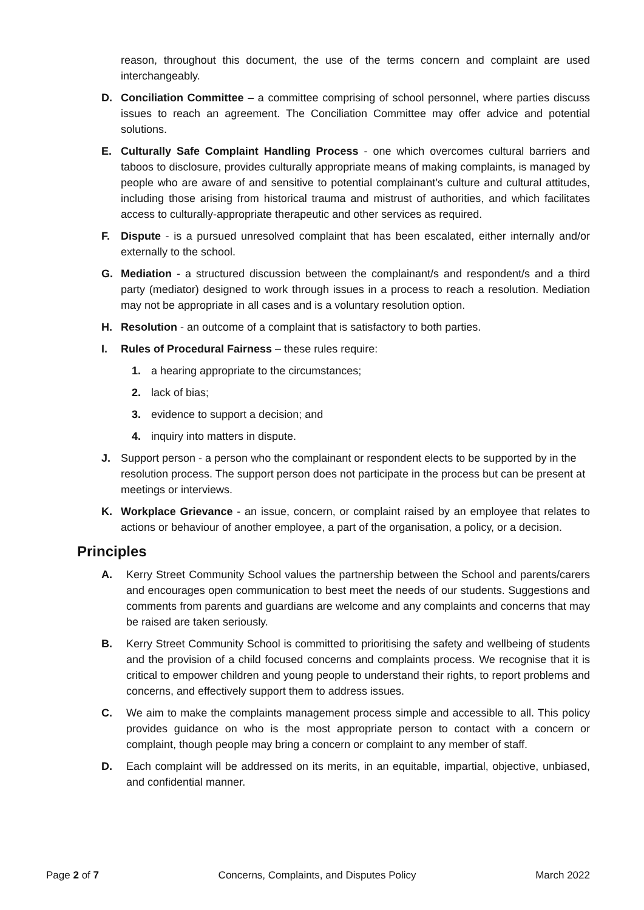reason, throughout this document, the use of the terms concern and complaint are used interchangeably.
D. Conciliation Committee – a committee comprising of school personnel, where parties discuss issues to reach an agreement. The Conciliation Committee may offer advice and potential solutions.
E. Culturally Safe Complaint Handling Process - one which overcomes cultural barriers and taboos to disclosure, provides culturally appropriate means of making complaints, is managed by people who are aware of and sensitive to potential complainant’s culture and cultural attitudes, including those arising from historical trauma and mistrust of authorities, and which facilitates access to culturally-appropriate therapeutic and other services as required.
F. Dispute - is a pursued unresolved complaint that has been escalated, either internally and/or externally to the school.
G. Mediation - a structured discussion between the complainant/s and respondent/s and a third party (mediator) designed to work through issues in a process to reach a resolution. Mediation may not be appropriate in all cases and is a voluntary resolution option.
H. Resolution - an outcome of a complaint that is satisfactory to both parties.
I. Rules of Procedural Fairness – these rules require:
1. a hearing appropriate to the circumstances;
2. lack of bias;
3. evidence to support a decision; and
4. inquiry into matters in dispute.
J. Support person - a person who the complainant or respondent elects to be supported by in the resolution process. The support person does not participate in the process but can be present at meetings or interviews.
K. Workplace Grievance - an issue, concern, or complaint raised by an employee that relates to actions or behaviour of another employee, a part of the organisation, a policy, or a decision.
Principles
A. Kerry Street Community School values the partnership between the School and parents/carers and encourages open communication to best meet the needs of our students. Suggestions and comments from parents and guardians are welcome and any complaints and concerns that may be raised are taken seriously.
B. Kerry Street Community School is committed to prioritising the safety and wellbeing of students and the provision of a child focused concerns and complaints process. We recognise that it is critical to empower children and young people to understand their rights, to report problems and concerns, and effectively support them to address issues.
C. We aim to make the complaints management process simple and accessible to all. This policy provides guidance on who is the most appropriate person to contact with a concern or complaint, though people may bring a concern or complaint to any member of staff.
D. Each complaint will be addressed on its merits, in an equitable, impartial, objective, unbiased, and confidential manner.
Page 2 of 7 Concerns, Complaints, and Disputes Policy March 2022